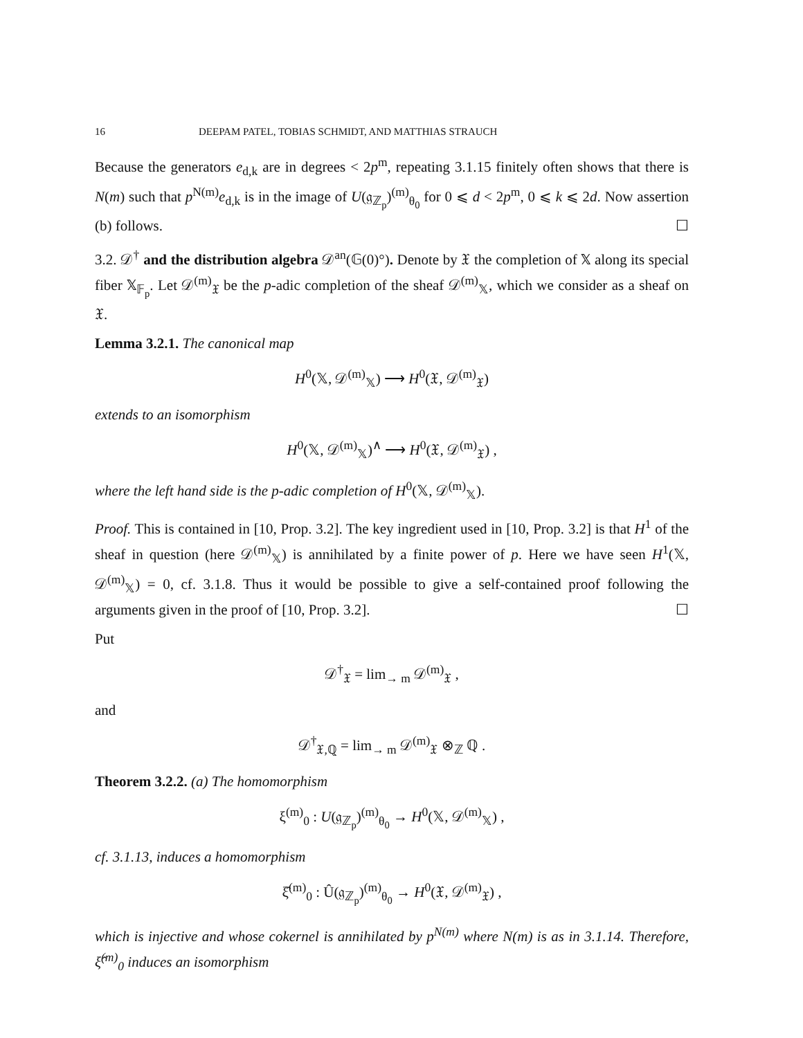16 DEEPAM PATEL, TOBIAS SCHMIDT, AND MATTHIAS STRAUCH
Because the generators e<sub>d,k</sub> are in degrees < 2p<sup>m</sup>, repeating 3.1.15 finitely often shows that there is N(m) such that p<sup>N(m)</sup>e<sub>d,k</sub> is in the image of U(𝔤<sub>ℤ<sub>p</sub></sub>)<sup>(m)</sup><sub>θ<sub>0</sub></sub> for 0 ⩽ d < 2p<sup>m</sup>, 0 ⩽ k ⩽ 2d. Now assertion (b) follows. ☐
3.2. 𝒟<sup>†</sup> and the distribution algebra 𝒟<sup>an</sup>(𝔾(0)°). Denote by 𝔛 the completion of 𝕏 along its special fiber 𝕏<sub>𝔽<sub>p</sub></sub>. Let 𝒟<sup>(m)</sup><sub>𝔛</sub> be the p-adic completion of the sheaf 𝒟<sup>(m)</sup><sub>𝕏</sub>, which we consider as a sheaf on 𝔛.
Lemma 3.2.1. The canonical map
H<sup>0</sup>(𝕏, 𝒟<sup>(m)</sup><sub>𝕏</sub>) ⟶ H<sup>0</sup>(𝔛, 𝒟<sup>(m)</sup><sub>𝔛</sub>)
extends to an isomorphism
H<sup>0</sup>(𝕏, 𝒟<sup>(m)</sup><sub>𝕏</sub>)<sup>∧</sup> ⟶ H<sup>0</sup>(𝔛, 𝒟<sup>(m)</sup><sub>𝔛</sub>) ,
where the left hand side is the p-adic completion of H<sup>0</sup>(𝕏, 𝒟<sup>(m)</sup><sub>𝕏</sub>).
Proof. This is contained in [10, Prop. 3.2]. The key ingredient used in [10, Prop. 3.2] is that H<sup>1</sup> of the sheaf in question (here 𝒟<sup>(m)</sup><sub>𝕏</sub>) is annihilated by a finite power of p. Here we have seen H<sup>1</sup>(𝕏, 𝒟<sup>(m)</sup><sub>𝕏</sub>) = 0, cf. 3.1.8. Thus it would be possible to give a self-contained proof following the arguments given in the proof of [10, Prop. 3.2]. ☐
Put
𝒟<sup>†</sup><sub>𝔛</sub> = lim<sub>→ m</sub> 𝒟<sup>(m)</sup><sub>𝔛</sub> ,
and
𝒟<sup>†</sup><sub>𝔛,ℚ</sub> = lim<sub>→ m</sub> 𝒟<sup>(m)</sup><sub>𝔛</sub> ⊗<sub>ℤ</sub> ℚ .
Theorem 3.2.2. (a) The homomorphism
ξ<sup>(m)</sup><sub>0</sub> : U(𝔤<sub>ℤ<sub>p</sub></sub>)<sup>(m)</sup><sub>θ<sub>0</sub></sub> → H<sup>0</sup>(𝕏, 𝒟<sup>(m)</sup><sub>𝕏</sub>) ,
cf. 3.1.13, induces a homomorphism
ξ̂<sup>(m)</sup><sub>0</sub> : Û(𝔤<sub>ℤ<sub>p</sub></sub>)<sup>(m)</sup><sub>θ<sub>0</sub></sub> → H<sup>0</sup>(𝔛, 𝒟<sup>(m)</sup><sub>𝔛</sub>) ,
which is injective and whose cokernel is annihilated by p<sup>N(m)</sup> where N(m) is as in 3.1.14. Therefore, ξ̂<sup>(m)</sup><sub>0</sub> induces an isomorphism